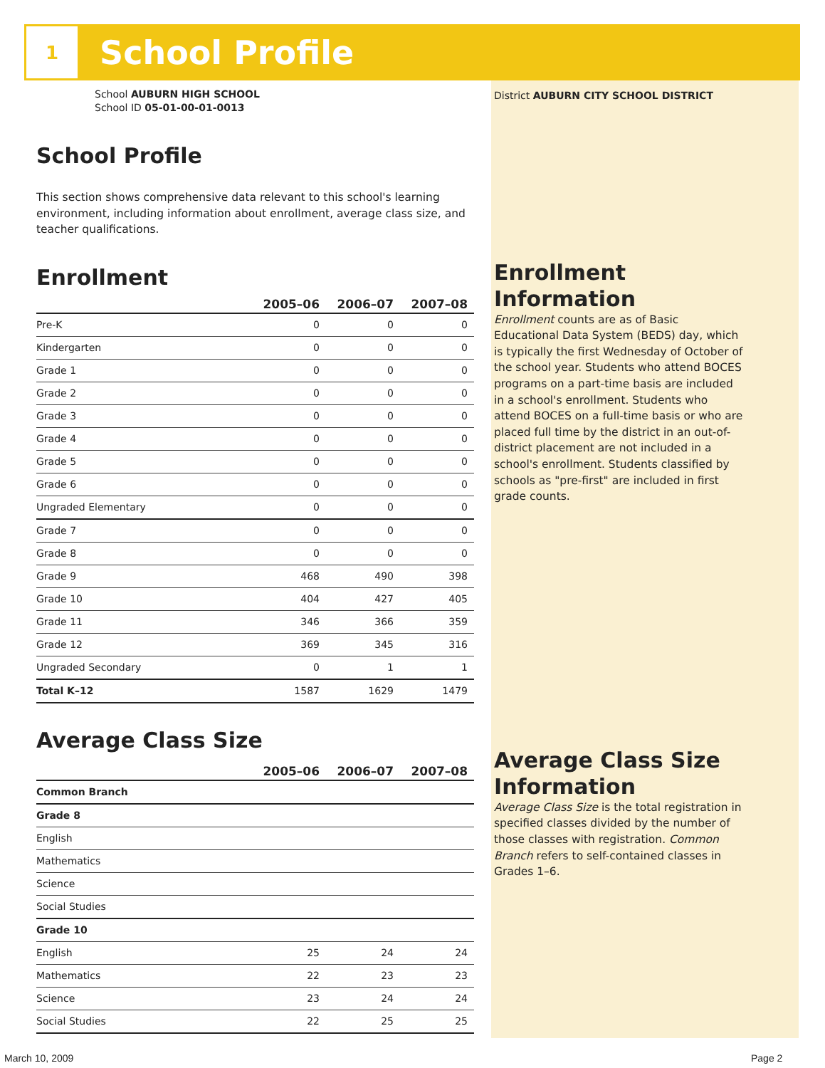1
School Profile
School AUBURN HIGH SCHOOL
School ID 05-01-00-01-0013
School Profile
This section shows comprehensive data relevant to this school's learning environment, including information about enrollment, average class size, and teacher qualifications.
Enrollment
| | 2005–06 | 2006–07 | 2007–08 |
| --- | --- | --- | --- |
| Pre-K | 0 | 0 | 0 |
| Kindergarten | 0 | 0 | 0 |
| Grade 1 | 0 | 0 | 0 |
| Grade 2 | 0 | 0 | 0 |
| Grade 3 | 0 | 0 | 0 |
| Grade 4 | 0 | 0 | 0 |
| Grade 5 | 0 | 0 | 0 |
| Grade 6 | 0 | 0 | 0 |
| Ungraded Elementary | 0 | 0 | 0 |
| Grade 7 | 0 | 0 | 0 |
| Grade 8 | 0 | 0 | 0 |
| Grade 9 | 468 | 490 | 398 |
| Grade 10 | 404 | 427 | 405 |
| Grade 11 | 346 | 366 | 359 |
| Grade 12 | 369 | 345 | 316 |
| Ungraded Secondary | 0 | 1 | 1 |
| Total K–12 | 1587 | 1629 | 1479 |
Average Class Size
| | 2005–06 | 2006–07 | 2007–08 |
| --- | --- | --- | --- |
| Common Branch | | | |
| Grade 8 | | | |
| English | | | |
| Mathematics | | | |
| Science | | | |
| Social Studies | | | |
| Grade 10 | | | |
| English | 25 | 24 | 24 |
| Mathematics | 22 | 23 | 23 |
| Science | 23 | 24 | 24 |
| Social Studies | 22 | 25 | 25 |
District AUBURN CITY SCHOOL DISTRICT
Enrollment Information
Enrollment counts are as of Basic Educational Data System (BEDS) day, which is typically the first Wednesday of October of the school year. Students who attend BOCES programs on a part-time basis are included in a school's enrollment. Students who attend BOCES on a full-time basis or who are placed full time by the district in an out-of-district placement are not included in a school's enrollment. Students classified by schools as "pre-first" are included in first grade counts.
Average Class Size Information
Average Class Size is the total registration in specified classes divided by the number of those classes with registration. Common Branch refers to self-contained classes in Grades 1–6.
March 10, 2009 Page 2